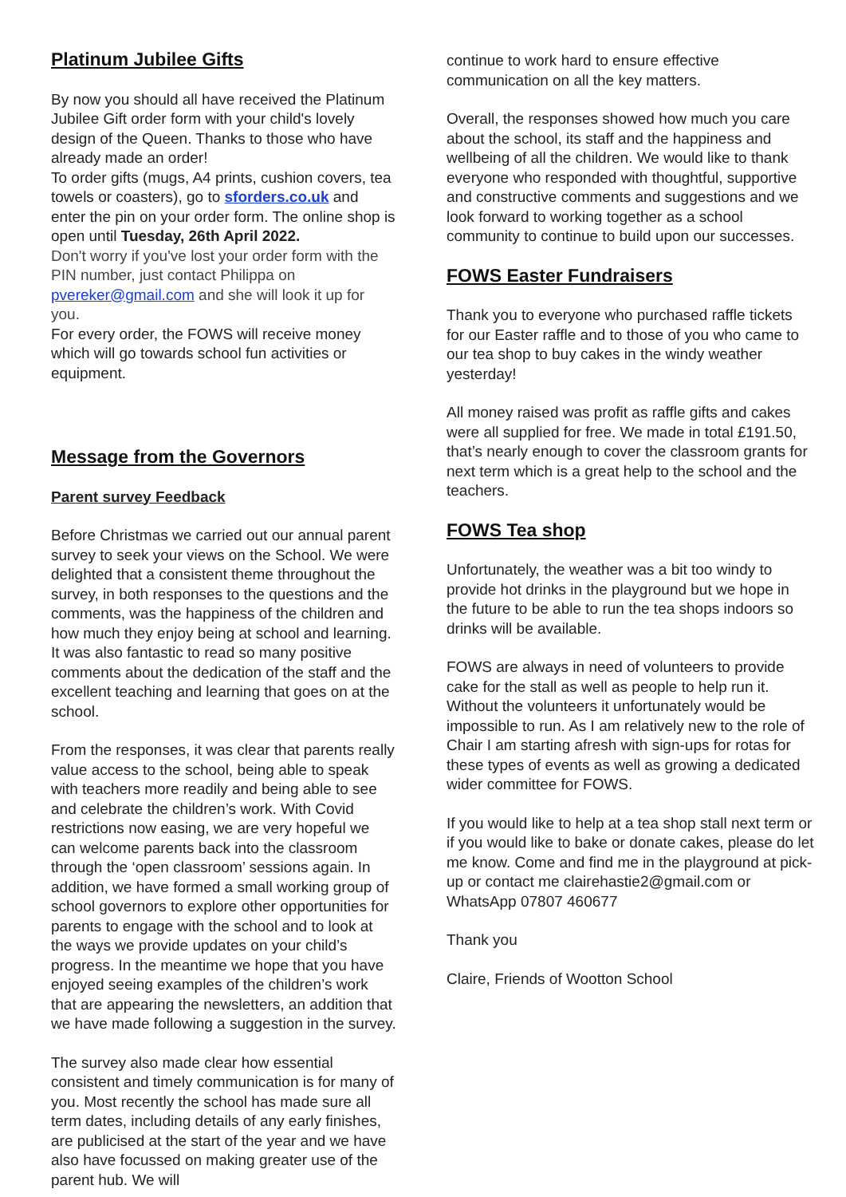Platinum Jubilee Gifts
By now you should all have received the Platinum Jubilee Gift order form with your child's lovely design of the Queen. Thanks to those who have already made an order!
To order gifts (mugs, A4 prints, cushion covers, tea towels or coasters), go to sforders.co.uk and enter the pin on your order form. The online shop is open until Tuesday, 26th April 2022.
Don't worry if you've lost your order form with the PIN number, just contact Philippa on pvereker@gmail.com and she will look it up for you.
For every order, the FOWS will receive money which will go towards school fun activities or equipment.
Message from the Governors
Parent survey Feedback
Before Christmas we carried out our annual parent survey to seek your views on the School. We were delighted that a consistent theme throughout the survey, in both responses to the questions and the comments, was the happiness of the children and how much they enjoy being at school and learning. It was also fantastic to read so many positive comments about the dedication of the staff and the excellent teaching and learning that goes on at the school.
From the responses, it was clear that parents really value access to the school, being able to speak with teachers more readily and being able to see and celebrate the children’s work. With Covid restrictions now easing, we are very hopeful we can welcome parents back into the classroom through the ‘open classroom’ sessions again. In addition, we have formed a small working group of school governors to explore other opportunities for parents to engage with the school and to look at the ways we provide updates on your child’s progress. In the meantime we hope that you have enjoyed seeing examples of the children’s work that are appearing the newsletters, an addition that we have made following a suggestion in the survey.
The survey also made clear how essential consistent and timely communication is for many of you. Most recently the school has made sure all term dates, including details of any early finishes, are publicised at the start of the year and we have also have focussed on making greater use of the parent hub. We will
continue to work hard to ensure effective communication on all the key matters.
Overall, the responses showed how much you care about the school, its staff and the happiness and wellbeing of all the children. We would like to thank everyone who responded with thoughtful, supportive and constructive comments and suggestions and we look forward to working together as a school community to continue to build upon our successes.
FOWS Easter Fundraisers
Thank you to everyone who purchased raffle tickets for our Easter raffle and to those of you who came to our tea shop to buy cakes in the windy weather yesterday!
All money raised was profit as raffle gifts and cakes were all supplied for free. We made in total £191.50, that’s nearly enough to cover the classroom grants for next term which is a great help to the school and the teachers.
FOWS Tea shop
Unfortunately, the weather was a bit too windy to provide hot drinks in the playground but we hope in the future to be able to run the tea shops indoors so drinks will be available.
FOWS are always in need of volunteers to provide cake for the stall as well as people to help run it. Without the volunteers it unfortunately would be impossible to run. As I am relatively new to the role of Chair I am starting afresh with sign-ups for rotas for these types of events as well as growing a dedicated wider committee for FOWS.
If you would like to help at a tea shop stall next term or if you would like to bake or donate cakes, please do let me know. Come and find me in the playground at pick-up or contact me clairehastie2@gmail.com or WhatsApp 07807 460677
Thank you
Claire, Friends of Wootton School